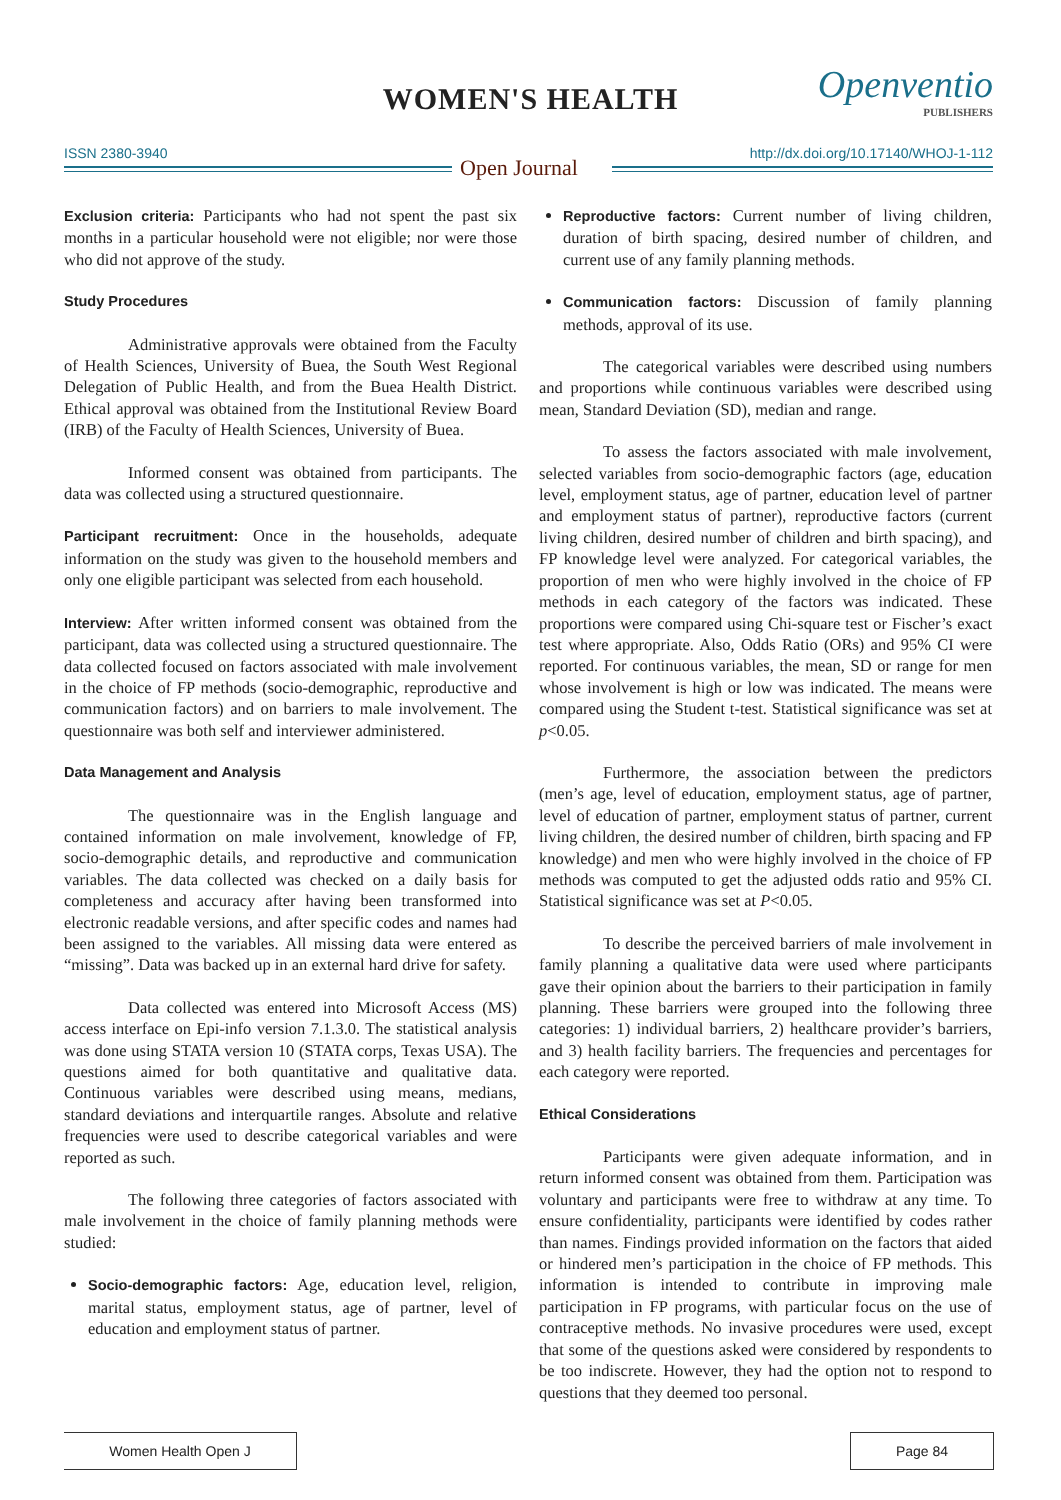WOMEN'S HEALTH Openventio
PUBLISHERS
ISSN 2380-3940 http://dx.doi.org/10.17140/WHOJ-1-112
Open Journal
Exclusion criteria: Participants who had not spent the past six months in a particular household were not eligible; nor were those who did not approve of the study.
Study Procedures
Administrative approvals were obtained from the Faculty of Health Sciences, University of Buea, the South West Regional Delegation of Public Health, and from the Buea Health District. Ethical approval was obtained from the Institutional Review Board (IRB) of the Faculty of Health Sciences, University of Buea.
Informed consent was obtained from participants. The data was collected using a structured questionnaire.
Participant recruitment: Once in the households, adequate information on the study was given to the household members and only one eligible participant was selected from each household.
Interview: After written informed consent was obtained from the participant, data was collected using a structured questionnaire. The data collected focused on factors associated with male involvement in the choice of FP methods (socio-demographic, reproductive and communication factors) and on barriers to male involvement. The questionnaire was both self and interviewer administered.
Data Management and Analysis
The questionnaire was in the English language and contained information on male involvement, knowledge of FP, socio-demographic details, and reproductive and communication variables. The data collected was checked on a daily basis for completeness and accuracy after having been transformed into electronic readable versions, and after specific codes and names had been assigned to the variables. All missing data were entered as “missing”. Data was backed up in an external hard drive for safety.
Data collected was entered into Microsoft Access (MS) access interface on Epi-info version 7.1.3.0. The statistical analysis was done using STATA version 10 (STATA corps, Texas USA). The questions aimed for both quantitative and qualitative data. Continuous variables were described using means, medians, standard deviations and interquartile ranges. Absolute and relative frequencies were used to describe categorical variables and were reported as such.
The following three categories of factors associated with male involvement in the choice of family planning methods were studied:
Socio-demographic factors: Age, education level, religion, marital status, employment status, age of partner, level of education and employment status of partner.
Reproductive factors: Current number of living children, duration of birth spacing, desired number of children, and current use of any family planning methods.
Communication factors: Discussion of family planning methods, approval of its use.
The categorical variables were described using numbers and proportions while continuous variables were described using mean, Standard Deviation (SD), median and range.
To assess the factors associated with male involvement, selected variables from socio-demographic factors (age, education level, employment status, age of partner, education level of partner and employment status of partner), reproductive factors (current living children, desired number of children and birth spacing), and FP knowledge level were analyzed. For categorical variables, the proportion of men who were highly involved in the choice of FP methods in each category of the factors was indicated. These proportions were compared using Chi-square test or Fischer’s exact test where appropriate. Also, Odds Ratio (ORs) and 95% CI were reported. For continuous variables, the mean, SD or range for men whose involvement is high or low was indicated. The means were compared using the Student t-test. Statistical significance was set at p<0.05.
Furthermore, the association between the predictors (men’s age, level of education, employment status, age of partner, level of education of partner, employment status of partner, current living children, the desired number of children, birth spacing and FP knowledge) and men who were highly involved in the choice of FP methods was computed to get the adjusted odds ratio and 95% CI. Statistical significance was set at P<0.05.
To describe the perceived barriers of male involvement in family planning a qualitative data were used where participants gave their opinion about the barriers to their participation in family planning. These barriers were grouped into the following three categories: 1) individual barriers, 2) healthcare provider’s barriers, and 3) health facility barriers. The frequencies and percentages for each category were reported.
Ethical Considerations
Participants were given adequate information, and in return informed consent was obtained from them. Participation was voluntary and participants were free to withdraw at any time. To ensure confidentiality, participants were identified by codes rather than names. Findings provided information on the factors that aided or hindered men’s participation in the choice of FP methods. This information is intended to contribute in improving male participation in FP programs, with particular focus on the use of contraceptive methods. No invasive procedures were used, except that some of the questions asked were considered by respondents to be too indiscrete. However, they had the option not to respond to questions that they deemed too personal.
Women Health Open J Page 84